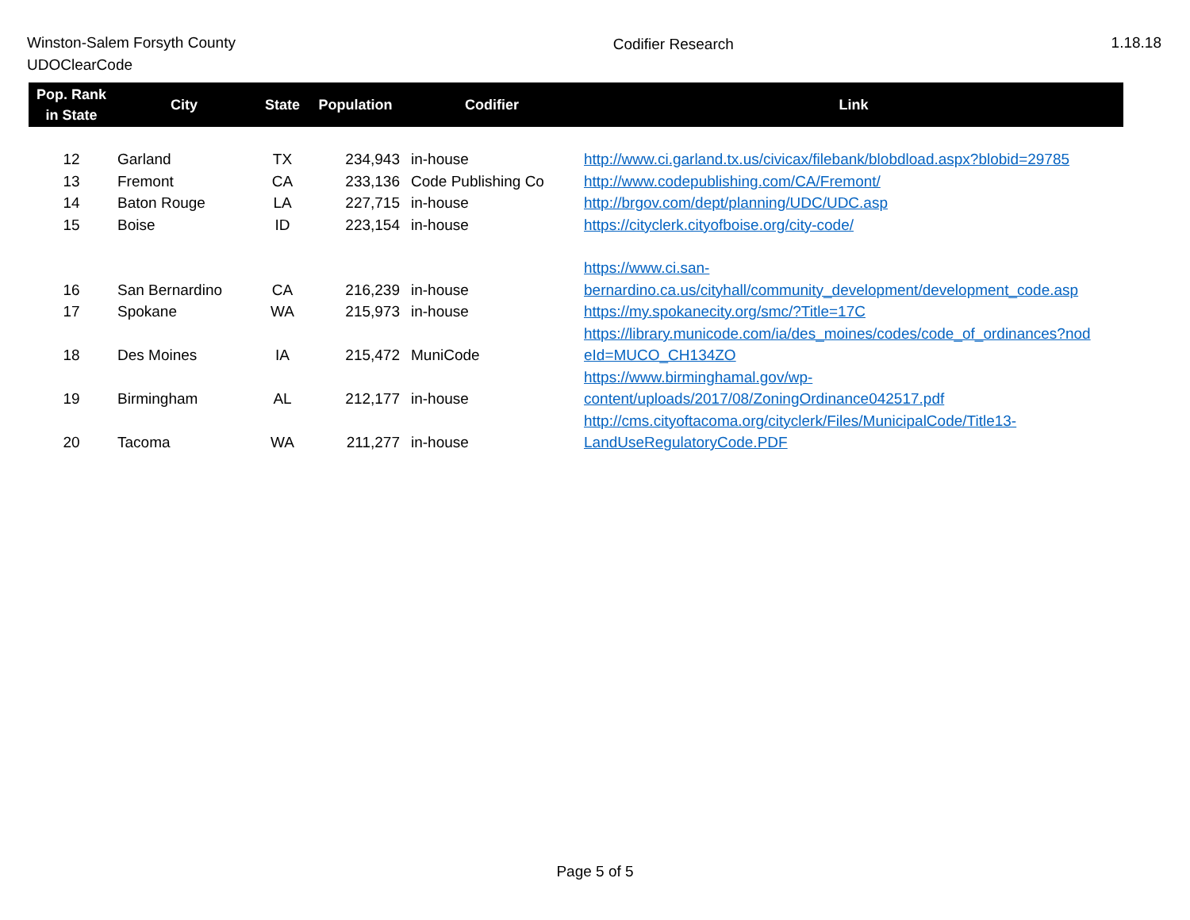Winston-Salem Forsyth County
UDOClearCode
Codifier Research 1.18.18
| Pop. Rank in State | City | State | Population | Codifier | Link |
| --- | --- | --- | --- | --- | --- |
| 12 | Garland | TX | 234,943 | in-house | http://www.ci.garland.tx.us/civicax/filebank/blobdload.aspx?blobid=29785 |
| 13 | Fremont | CA | 233,136 | Code Publishing Co | http://www.codepublishing.com/CA/Fremont/ |
| 14 | Baton Rouge | LA | 227,715 | in-house | http://brgov.com/dept/planning/UDC/UDC.asp |
| 15 | Boise | ID | 223,154 | in-house | https://cityclerk.cityofboise.org/city-code/ |
| 16 | San Bernardino | CA | 216,239 | in-house | https://www.ci.san- bernardino.ca.us/cityhall/community_development/development_code.asp |
| 17 | Spokane | WA | 215,973 | in-house | https://my.spokanecity.org/smc/?Title=17C |
| 18 | Des Moines | IA | 215,472 | MuniCode | https://library.municode.com/ia/des_moines/codes/code_of_ordinances?nod eId=MUCO_CH134ZO |
| 19 | Birmingham | AL | 212,177 | in-house | https://www.birminghamal.gov/wp- content/uploads/2017/08/ZoningOrdinance042517.pdf |
| 20 | Tacoma | WA | 211,277 | in-house | http://cms.cityoftacoma.org/cityclerk/Files/MunicipalCode/Title13- LandUseRegulatoryCode.PDF |
Page 5 of 5